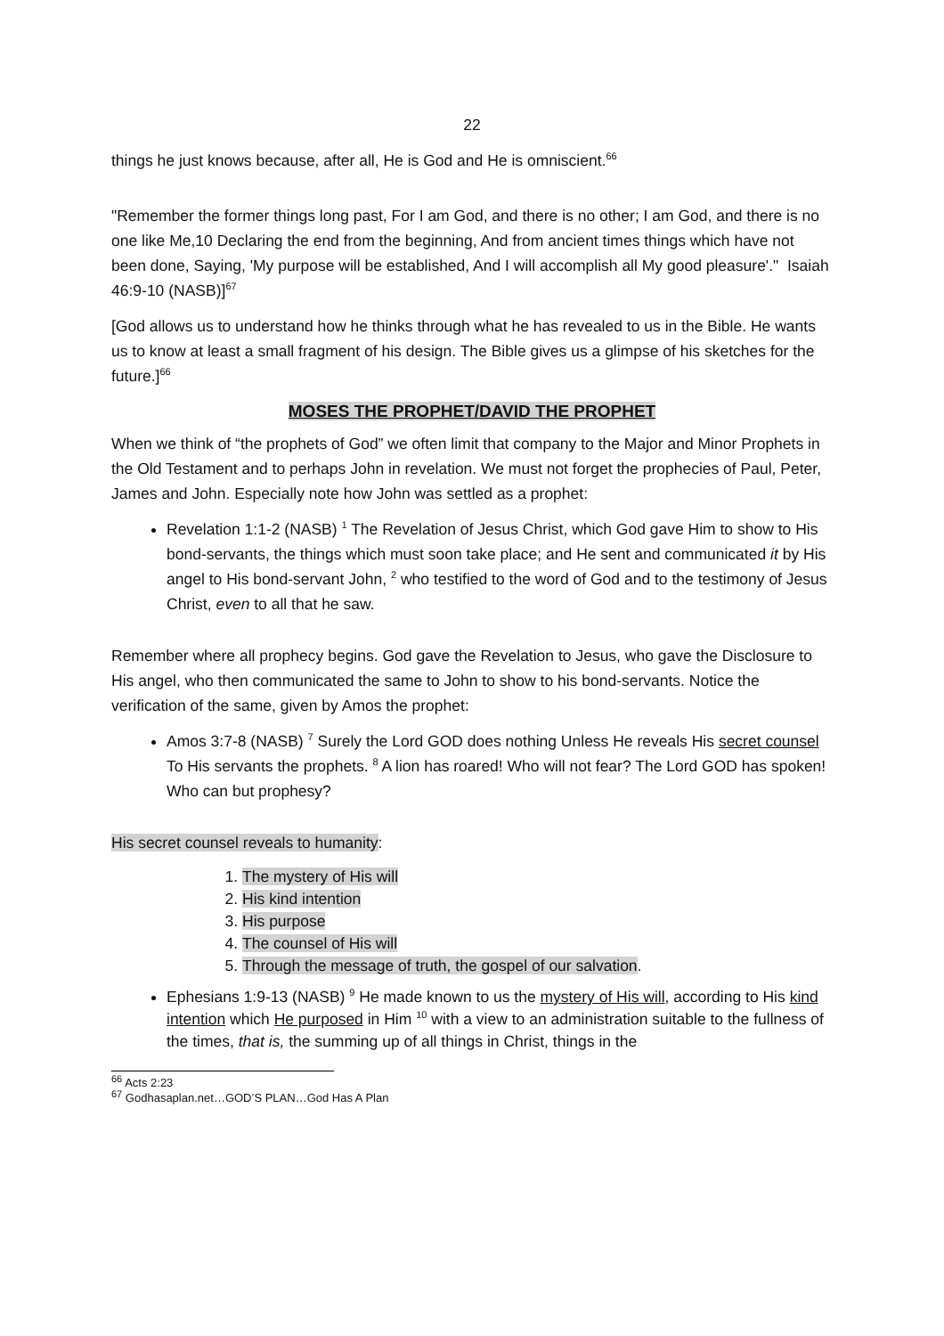22
things he just knows because, after all, He is God and He is omniscient.<sup>66</sup>
"Remember the former things long past, For I am God, and there is no other; I am God, and there is no one like Me,10 Declaring the end from the beginning, And from ancient times things which have not been done, Saying, 'My purpose will be established, And I will accomplish all My good pleasure'." Isaiah 46:9-10 (NASB)]<sup>67</sup>
[God allows us to understand how he thinks through what he has revealed to us in the Bible. He wants us to know at least a small fragment of his design. The Bible gives us a glimpse of his sketches for the future.]<sup>66</sup>
MOSES THE PROPHET/DAVID THE PROPHET
When we think of “the prophets of God” we often limit that company to the Major and Minor Prophets in the Old Testament and to perhaps John in revelation. We must not forget the prophecies of Paul, Peter, James and John. Especially note how John was settled as a prophet:
Revelation 1:1-2 (NASB) <sup>1</sup> The Revelation of Jesus Christ, which God gave Him to show to His bond-servants, the things which must soon take place; and He sent and communicated it by His angel to His bond-servant John, <sup>2</sup> who testified to the word of God and to the testimony of Jesus Christ, even to all that he saw.
Remember where all prophecy begins. God gave the Revelation to Jesus, who gave the Disclosure to His angel, who then communicated the same to John to show to his bond-servants. Notice the verification of the same, given by Amos the prophet:
Amos 3:7-8 (NASB) <sup>7</sup> Surely the Lord GOD does nothing Unless He reveals His secret counsel To His servants the prophets. <sup>8</sup> A lion has roared! Who will not fear? The Lord GOD has spoken! Who can but prophesy?
His secret counsel reveals to humanity:
1. The mystery of His will
2. His kind intention
3. His purpose
4. The counsel of His will
5. Through the message of truth, the gospel of our salvation.
Ephesians 1:9-13 (NASB) <sup>9</sup> He made known to us the mystery of His will, according to His kind intention which He purposed in Him <sup>10</sup> with a view to an administration suitable to the fullness of the times, that is, the summing up of all things in Christ, things in the
<sup>66</sup> Acts 2:23
<sup>67</sup> Godhasaplan.net…GOD’S PLAN…God Has A Plan